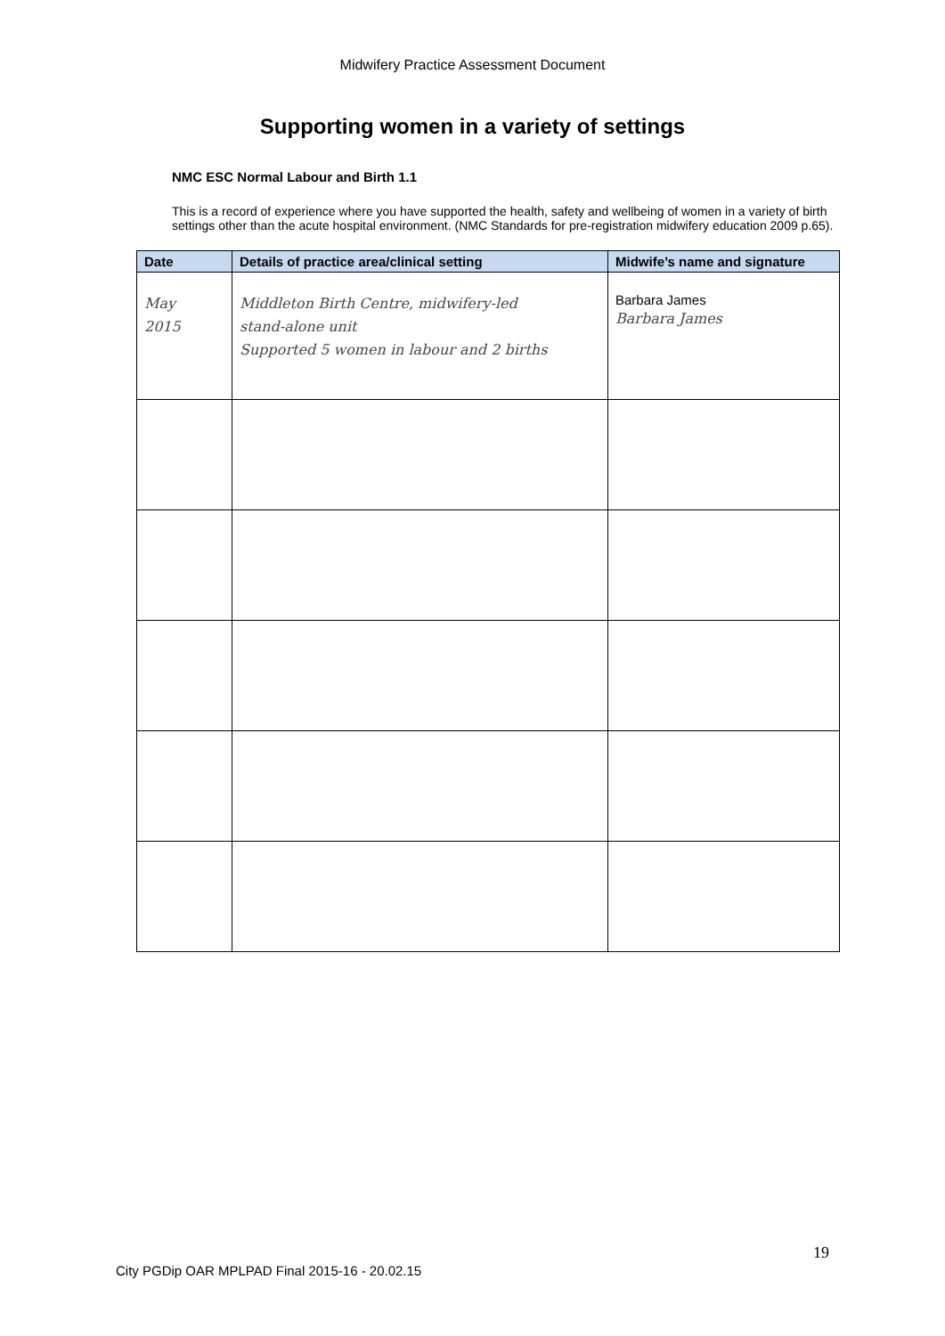Midwifery Practice Assessment Document
Supporting women in a variety of settings
NMC ESC Normal Labour and Birth 1.1
This is a record of experience where you have supported the health, safety and wellbeing of women in a variety of birth settings other than the acute hospital environment. (NMC Standards for pre-registration midwifery education 2009 p.65).
| Date | Details of practice area/clinical setting | Midwife’s name and signature |
| --- | --- | --- |
| May 2015 | Middleton Birth Centre, midwifery-led stand-alone unit Supported 5 women in labour and 2 births | Barbara James Barbara James |
19
City PGDip OAR MPLPAD Final 2015-16 - 20.02.15